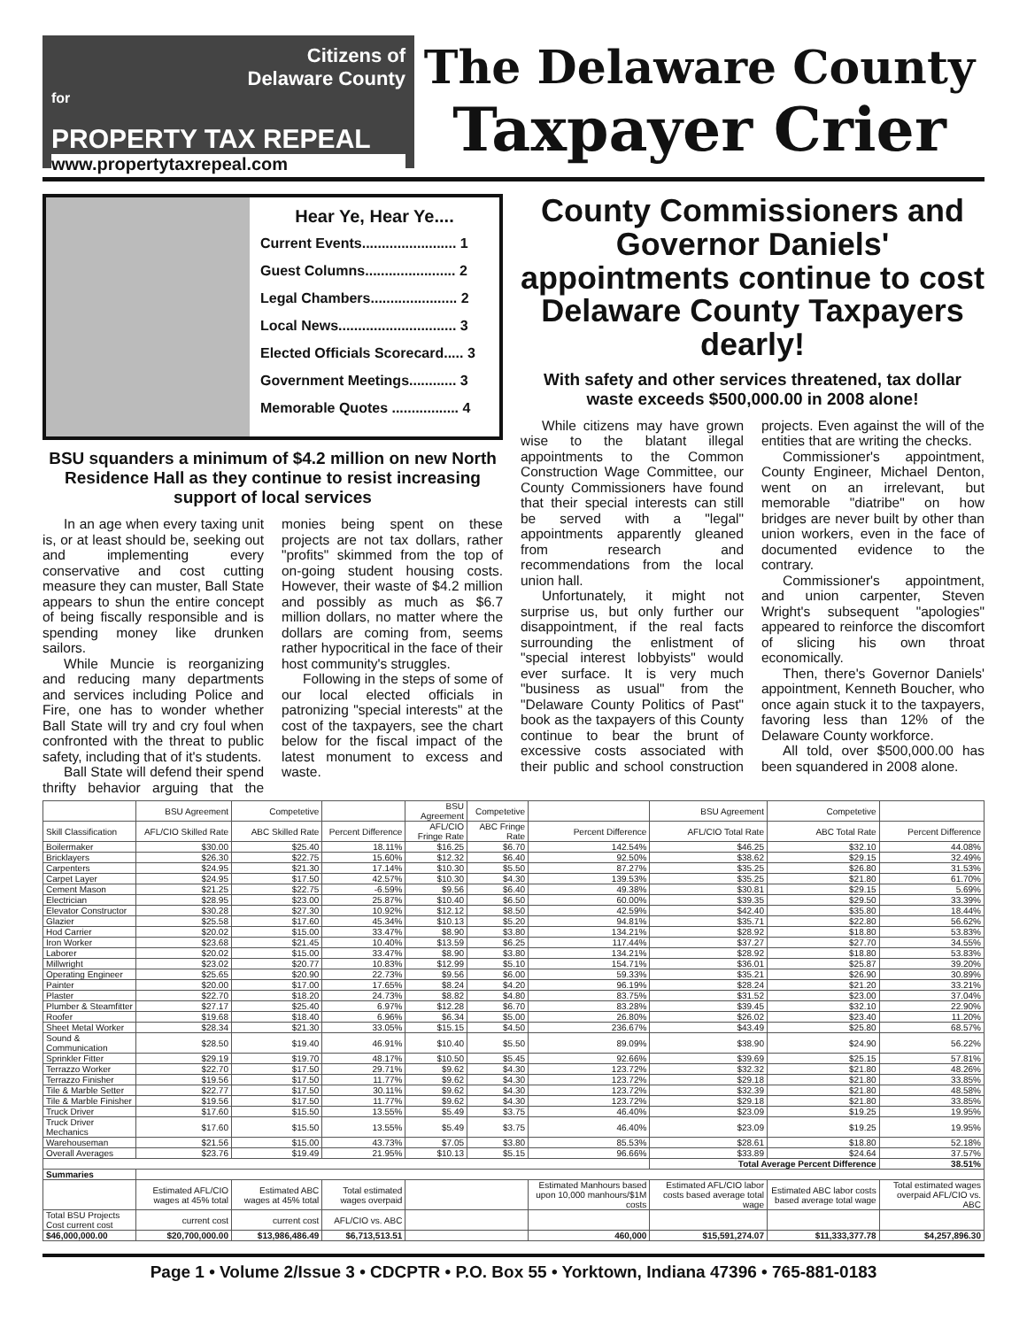Citizens of
Delaware County
for
PROPERTY TAX REPEAL
www.propertytaxrepeal.com
The Delaware County
Taxpayer Crier
Hear Ye, Hear Ye....
Current Events........................ 1
Guest Columns....................... 2
Legal Chambers...................... 2
Local News.............................. 3
Elected Officials Scorecard..... 3
Government Meetings............ 3
Memorable Quotes ................. 4
BSU squanders a minimum of $4.2 million on new North Residence Hall as they continue to resist increasing support of local services
In an age when every taxing unit is, or at least should be, seeking out and implementing every conservative and cost cutting measure they can muster, Ball State appears to shun the entire concept of being fiscally responsible and is spending money like drunken sailors.
While Muncie is reorganizing and reducing many departments and services including Police and Fire, one has to wonder whether Ball State will try and cry foul when confronted with the threat to public safety, including that of it's students.
Ball State will defend their spend thrifty behavior arguing that the monies being spent on these projects are not tax dollars, rather "profits" skimmed from the top of on-going student housing costs. However, their waste of $4.2 million and possibly as much as $6.7 million dollars, no matter where the dollars are coming from, seems rather hypocritical in the face of their host community's struggles.
Following in the steps of some of our local elected officials in patronizing "special interests" at the cost of the taxpayers, see the chart below for the fiscal impact of the latest monument to excess and waste.
County Commissioners and Governor Daniels' appointments continue to cost Delaware County Taxpayers dearly!
With safety and other services threatened, tax dollar waste exceeds $500,000.00 in 2008 alone!
While citizens may have grown wise to the blatant illegal appointments to the Common Construction Wage Committee, our County Commissioners have found that their special interests can still be served with a "legal" appointments apparently gleaned from research and recommendations from the local union hall.
Unfortunately, it might not surprise us, but only further our disappointment, if the real facts surrounding the enlistment of "special interest lobbyists" would ever surface. It is very much "business as usual" from the "Delaware County Politics of Past" book as the taxpayers of this County continue to bear the brunt of excessive costs associated with their public and school construction projects. Even against the will of the entities that are writing the checks.
Commissioner's appointment, County Engineer, Michael Denton, went on an irrelevant, but memorable "diatribe" on how bridges are never built by other than union workers, even in the face of documented evidence to the contrary.
Commissioner's appointment, and union carpenter, Steven Wright's subsequent "apologies" appeared to reinforce the discomfort of slicing his own throat economically.
Then, there's Governor Daniels' appointment, Kenneth Boucher, who once again stuck it to the taxpayers, favoring less than 12% of the Delaware County workforce.
All told, over $500,000.00 has been squandered in 2008 alone.
| | BSU Agreement | Competetive | | BSU Agreement | Competetive | | BSU Agreement | Competetive | |
| --- | --- | --- | --- | --- | --- | --- | --- | --- | --- |
| Skill Classification | AFL/CIO Skilled Rate | ABC Skilled Rate | Percent Difference | AFL/CIO Fringe Rate | ABC Fringe Rate | Percent Difference | AFL/CIO Total Rate | ABC Total Rate | Percent Difference |
| Boilermaker | $30.00 | $25.40 | 18.11% | $16.25 | $6.70 | 142.54% | $46.25 | $32.10 | 44.08% |
| Bricklayers | $26.30 | $22.75 | 15.60% | $12.32 | $6.40 | 92.50% | $38.62 | $29.15 | 32.49% |
| Carpenters | $24.95 | $21.30 | 17.14% | $10.30 | $5.50 | 87.27% | $35.25 | $26.80 | 31.53% |
| Carpet Layer | $24.95 | $17.50 | 42.57% | $10.30 | $4.30 | 139.53% | $35.25 | $21.80 | 61.70% |
| Cement Mason | $21.25 | $22.75 | -6.59% | $9.56 | $6.40 | 49.38% | $30.81 | $29.15 | 5.69% |
| Electrician | $28.95 | $23.00 | 25.87% | $10.40 | $6.50 | 60.00% | $39.35 | $29.50 | 33.39% |
| Elevator Constructor | $30.28 | $27.30 | 10.92% | $12.12 | $8.50 | 42.59% | $42.40 | $35.80 | 18.44% |
| Glazier | $25.58 | $17.60 | 45.34% | $10.13 | $5.20 | 94.81% | $35.71 | $22.80 | 56.62% |
| Hod Carrier | $20.02 | $15.00 | 33.47% | $8.90 | $3.80 | 134.21% | $28.92 | $18.80 | 53.83% |
| Iron Worker | $23.68 | $21.45 | 10.40% | $13.59 | $6.25 | 117.44% | $37.27 | $27.70 | 34.55% |
| Laborer | $20.02 | $15.00 | 33.47% | $8.90 | $3.80 | 134.21% | $28.92 | $18.80 | 53.83% |
| Millwright | $23.02 | $20.77 | 10.83% | $12.99 | $5.10 | 154.71% | $36.01 | $25.87 | 39.20% |
| Operating Engineer | $25.65 | $20.90 | 22.73% | $9.56 | $6.00 | 59.33% | $35.21 | $26.90 | 30.89% |
| Painter | $20.00 | $17.00 | 17.65% | $8.24 | $4.20 | 96.19% | $28.24 | $21.20 | 33.21% |
| Plaster | $22.70 | $18.20 | 24.73% | $8.82 | $4.80 | 83.75% | $31.52 | $23.00 | 37.04% |
| Plumber & Steamfitter | $27.17 | $25.40 | 6.97% | $12.28 | $6.70 | 83.28% | $39.45 | $32.10 | 22.90% |
| Roofer | $19.68 | $18.40 | 6.96% | $6.34 | $5.00 | 26.80% | $26.02 | $23.40 | 11.20% |
| Sheet Metal Worker | $28.34 | $21.30 | 33.05% | $15.15 | $4.50 | 236.67% | $43.49 | $25.80 | 68.57% |
| Sound & Communication | $28.50 | $19.40 | 46.91% | $10.40 | $5.50 | 89.09% | $38.90 | $24.90 | 56.22% |
| Sprinkler Fitter | $29.19 | $19.70 | 48.17% | $10.50 | $5.45 | 92.66% | $39.69 | $25.15 | 57.81% |
| Terrazzo Worker | $22.70 | $17.50 | 29.71% | $9.62 | $4.30 | 123.72% | $32.32 | $21.80 | 48.26% |
| Terrazzo Finisher | $19.56 | $17.50 | 11.77% | $9.62 | $4.30 | 123.72% | $29.18 | $21.80 | 33.85% |
| Tile & Marble Setter | $22.77 | $17.50 | 30.11% | $9.62 | $4.30 | 123.72% | $32.39 | $21.80 | 48.58% |
| Tile & Marble Finisher | $19.56 | $17.50 | 11.77% | $9.62 | $4.30 | 123.72% | $29.18 | $21.80 | 33.85% |
| Truck Driver | $17.60 | $15.50 | 13.55% | $5.49 | $3.75 | 46.40% | $23.09 | $19.25 | 19.95% |
| Truck Driver Mechanics | $17.60 | $15.50 | 13.55% | $5.49 | $3.75 | 46.40% | $23.09 | $19.25 | 19.95% |
| Warehouseman | $21.56 | $15.00 | 43.73% | $7.05 | $3.80 | 85.53% | $28.61 | $18.80 | 52.18% |
| Overall Averages | $23.76 | $19.49 | 21.95% | $10.13 | $5.15 | 96.66% | $33.89 | $24.64 | 37.57% |
| | | | | | | | Total Average Percent Difference | | 38.51% |
| Summaries | | | | | | | | | |
| | Estimated AFL/CIO wages at 45% total | Estimated ABC wages at 45% total | Total estimated wages overpaid | | | Estimated Manhours based upon 10,000 manhours/$1M costs | Estimated AFL/CIO labor costs based average total wage | Estimated ABC labor costs based average total wage | Total estimated wages overpaid AFL/CIO vs. ABC |
| Total BSU Projects Cost current cost | current cost | current cost | AFL/CIO vs. ABC | | | | | | |
| $46,000,000.00 | $20,700,000.00 | $13,986,486.49 | $6,713,513.51 | | | 460,000 | $15,591,274.07 | $11,333,377.78 | $4,257,896.30 |
Page 1 • Volume 2/Issue 3 • CDCPTR • P.O. Box 55 • Yorktown, Indiana 47396 • 765-881-0183